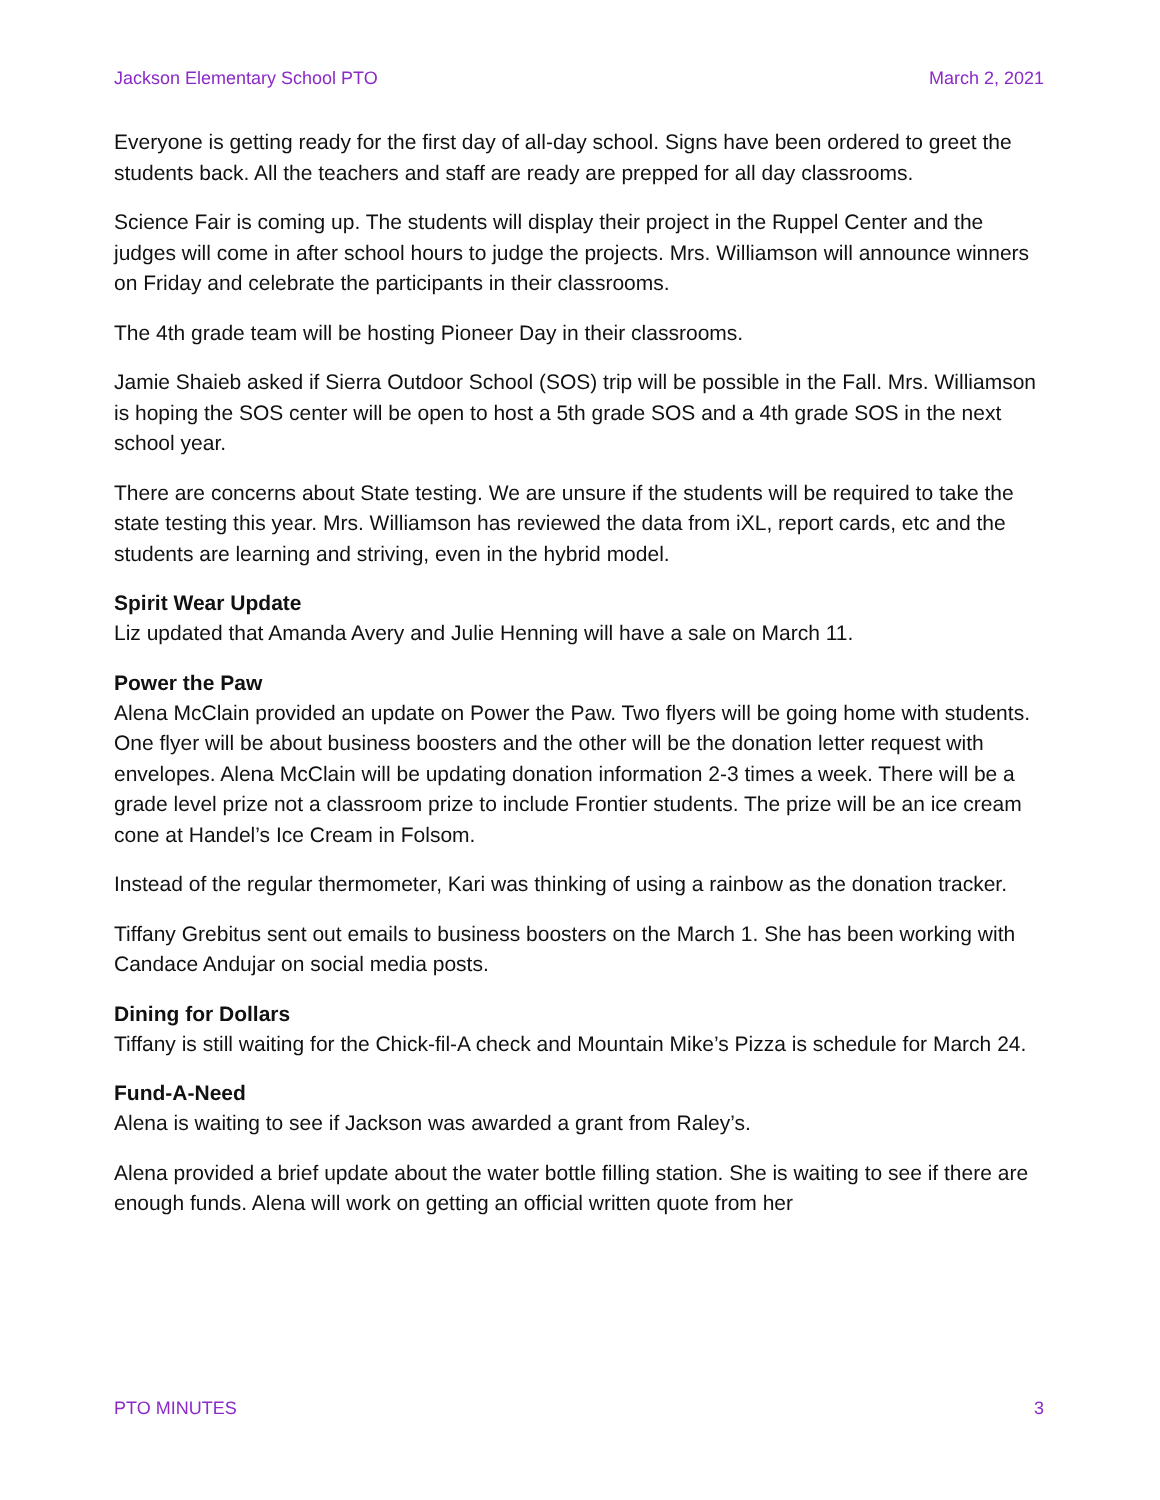Jackson Elementary School PTO March 2, 2021
Everyone is getting ready for the first day of all-day school. Signs have been ordered to greet the students back. All the teachers and staff are ready are prepped for all day classrooms.
Science Fair is coming up. The students will display their project in the Ruppel Center and the judges will come in after school hours to judge the projects. Mrs. Williamson will announce winners on Friday and celebrate the participants in their classrooms.
The 4th grade team will be hosting Pioneer Day in their classrooms.
Jamie Shaieb asked if Sierra Outdoor School (SOS) trip will be possible in the Fall. Mrs. Williamson is hoping the SOS center will be open to host a 5th grade SOS and a 4th grade SOS in the next school year.
There are concerns about State testing. We are unsure if the students will be required to take the state testing this year. Mrs. Williamson has reviewed the data from iXL, report cards, etc and the students are learning and striving, even in the hybrid model.
Spirit Wear Update
Liz updated that Amanda Avery and Julie Henning will have a sale on March 11.
Power the Paw
Alena McClain provided an update on Power the Paw. Two flyers will be going home with students. One flyer will be about business boosters and the other will be the donation letter request with envelopes. Alena McClain will be updating donation information 2-3 times a week. There will be a grade level prize not a classroom prize to include Frontier students. The prize will be an ice cream cone at Handel’s Ice Cream in Folsom.
Instead of the regular thermometer, Kari was thinking of using a rainbow as the donation tracker.
Tiffany Grebitus sent out emails to business boosters on the March 1. She has been working with Candace Andujar on social media posts.
Dining for Dollars
Tiffany is still waiting for the Chick-fil-A check and Mountain Mike’s Pizza is schedule for March 24.
Fund-A-Need
Alena is waiting to see if Jackson was awarded a grant from Raley’s.
Alena provided a brief update about the water bottle filling station. She is waiting to see if there are enough funds. Alena will work on getting an official written quote from her
PTO MINUTES 3